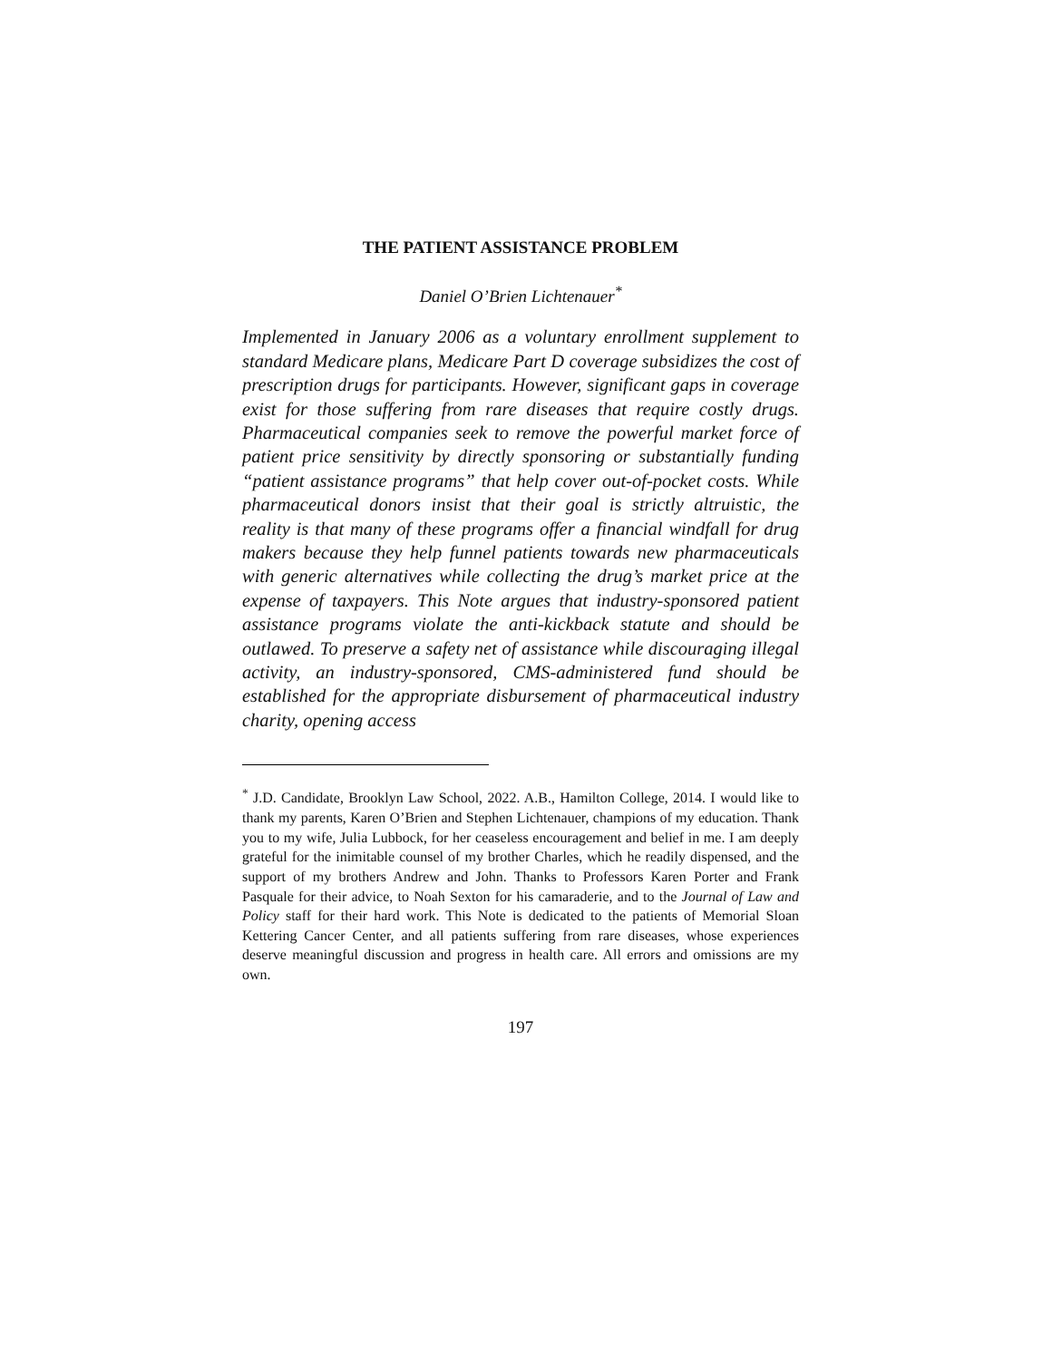THE PATIENT ASSISTANCE PROBLEM
Daniel O’Brien Lichtenauer<sup>*</sup>
Implemented in January 2006 as a voluntary enrollment supplement to standard Medicare plans, Medicare Part D coverage subsidizes the cost of prescription drugs for participants. However, significant gaps in coverage exist for those suffering from rare diseases that require costly drugs. Pharmaceutical companies seek to remove the powerful market force of patient price sensitivity by directly sponsoring or substantially funding “patient assistance programs” that help cover out-of-pocket costs. While pharmaceutical donors insist that their goal is strictly altruistic, the reality is that many of these programs offer a financial windfall for drug makers because they help funnel patients towards new pharmaceuticals with generic alternatives while collecting the drug’s market price at the expense of taxpayers. This Note argues that industry-sponsored patient assistance programs violate the anti-kickback statute and should be outlawed. To preserve a safety net of assistance while discouraging illegal activity, an industry-sponsored, CMS-administered fund should be established for the appropriate disbursement of pharmaceutical industry charity, opening access
<sup>*</sup> J.D. Candidate, Brooklyn Law School, 2022. A.B., Hamilton College, 2014. I would like to thank my parents, Karen O’Brien and Stephen Lichtenauer, champions of my education. Thank you to my wife, Julia Lubbock, for her ceaseless encouragement and belief in me. I am deeply grateful for the inimitable counsel of my brother Charles, which he readily dispensed, and the support of my brothers Andrew and John. Thanks to Professors Karen Porter and Frank Pasquale for their advice, to Noah Sexton for his camaraderie, and to the Journal of Law and Policy staff for their hard work. This Note is dedicated to the patients of Memorial Sloan Kettering Cancer Center, and all patients suffering from rare diseases, whose experiences deserve meaningful discussion and progress in health care. All errors and omissions are my own.
197